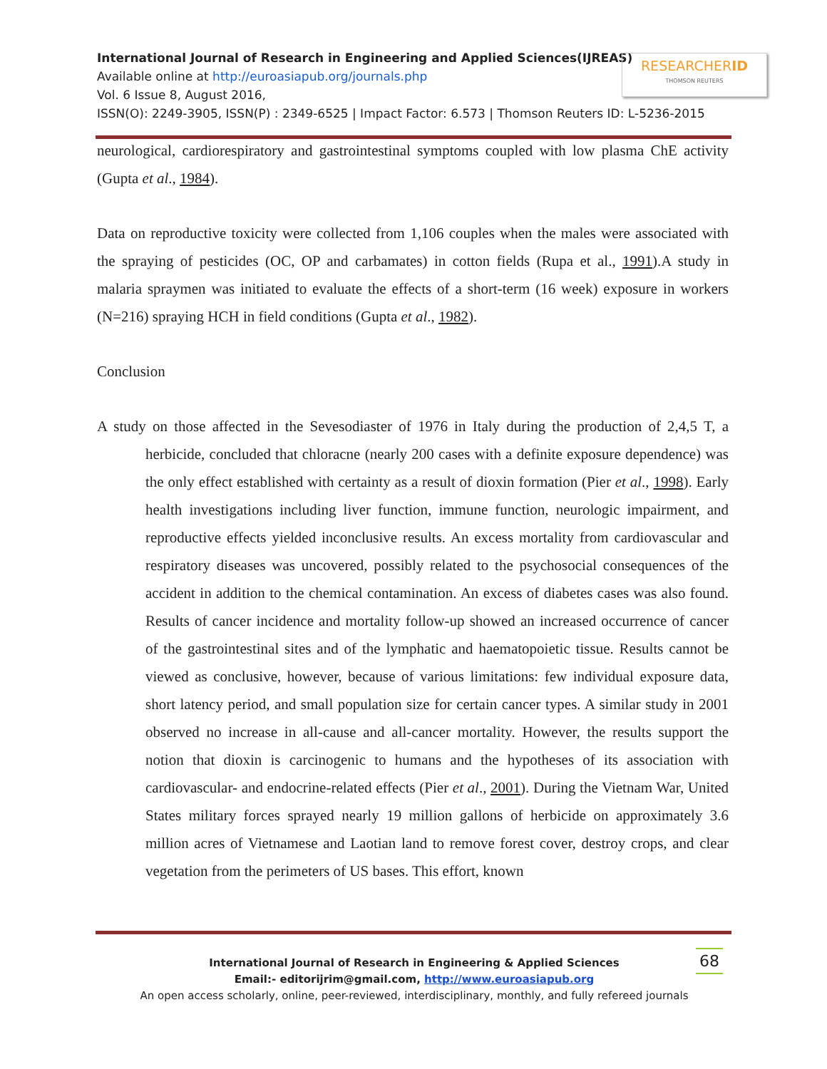International Journal of Research in Engineering and Applied Sciences(IJREAS)
Available online at http://euroasiapub.org/journals.php
Vol. 6 Issue 8, August 2016,
ISSN(O): 2249-3905, ISSN(P) : 2349-6525 | Impact Factor: 6.573 | Thomson Reuters ID: L-5236-2015
RESEARCHERID
THOMSON REUTERS
neurological, cardiorespiratory and gastrointestinal symptoms coupled with low plasma ChE activity (Gupta et al., 1984).
Data on reproductive toxicity were collected from 1,106 couples when the males were associated with the spraying of pesticides (OC, OP and carbamates) in cotton fields (Rupa et al., 1991).A study in malaria spraymen was initiated to evaluate the effects of a short-term (16 week) exposure in workers (N=216) spraying HCH in field conditions (Gupta et al., 1982).
Conclusion
A study on those affected in the Sevesodiaster of 1976 in Italy during the production of 2,4,5 T, a herbicide, concluded that chloracne (nearly 200 cases with a definite exposure dependence) was the only effect established with certainty as a result of dioxin formation (Pier et al., 1998). Early health investigations including liver function, immune function, neurologic impairment, and reproductive effects yielded inconclusive results. An excess mortality from cardiovascular and respiratory diseases was uncovered, possibly related to the psychosocial consequences of the accident in addition to the chemical contamination. An excess of diabetes cases was also found. Results of cancer incidence and mortality follow-up showed an increased occurrence of cancer of the gastrointestinal sites and of the lymphatic and haematopoietic tissue. Results cannot be viewed as conclusive, however, because of various limitations: few individual exposure data, short latency period, and small population size for certain cancer types. A similar study in 2001 observed no increase in all-cause and all-cancer mortality. However, the results support the notion that dioxin is carcinogenic to humans and the hypotheses of its association with cardiovascular- and endocrine-related effects (Pier et al., 2001). During the Vietnam War, United States military forces sprayed nearly 19 million gallons of herbicide on approximately 3.6 million acres of Vietnamese and Laotian land to remove forest cover, destroy crops, and clear vegetation from the perimeters of US bases. This effort, known
International Journal of Research in Engineering & Applied Sciences
Email:- editorijrim@gmail.com, http://www.euroasiapub.org
An open access scholarly, online, peer-reviewed, interdisciplinary, monthly, and fully refereed journals
68